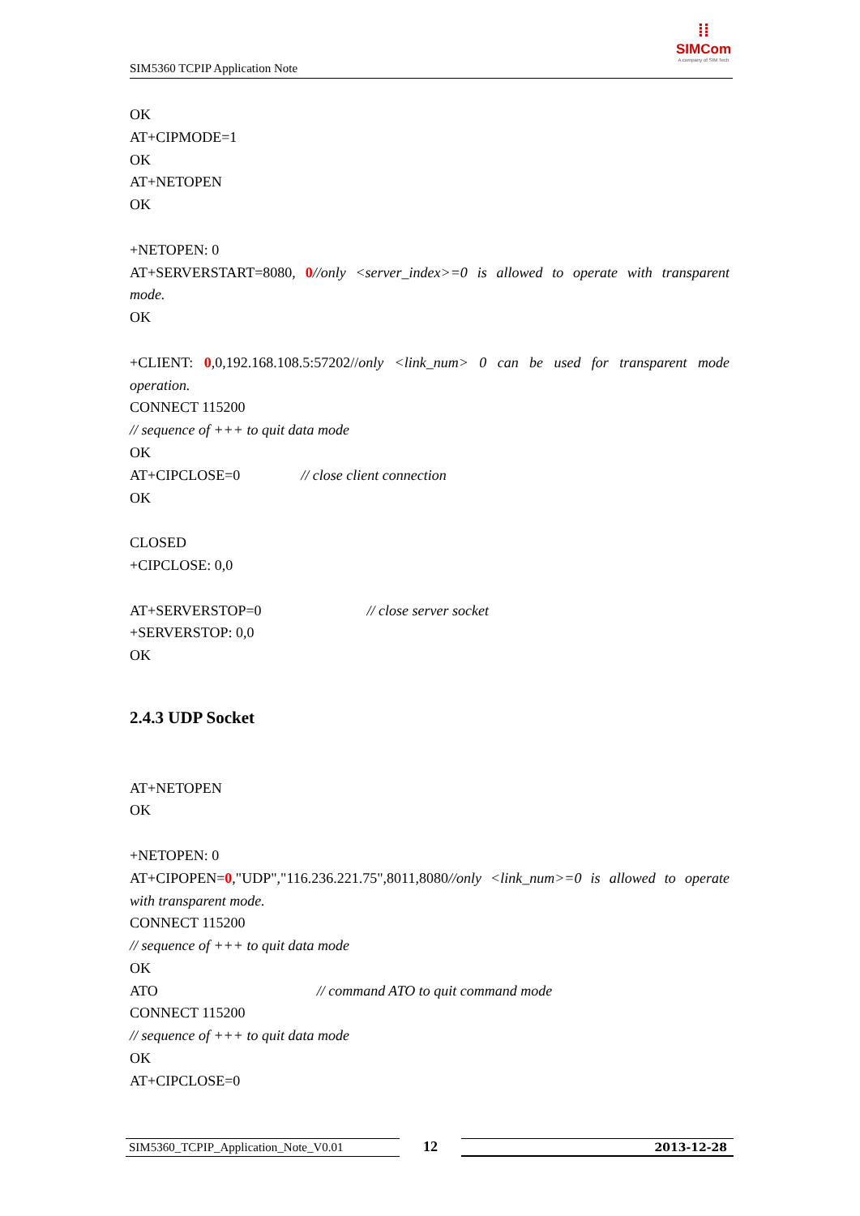SIM5360 TCPIP Application Note
⁞⁞
SIMCom
A company of SIM Tech
OK
AT+CIPMODE=1
OK
AT+NETOPEN
OK
+NETOPEN: 0
AT+SERVERSTART=8080, 0//only <server_index>=0 is allowed to operate with transparent
mode.
OK
+CLIENT: 0,0,192.168.108.5:57202//only <link_num> 0 can be used for transparent mode
operation.
CONNECT 115200
// sequence of +++ to quit data mode
OK
AT+CIPCLOSE=0 // close client connection
OK
CLOSED
+CIPCLOSE: 0,0
AT+SERVERSTOP=0 // close server socket
+SERVERSTOP: 0,0
OK
2.4.3 UDP Socket
AT+NETOPEN
OK
+NETOPEN: 0
AT+CIPOPEN=0,"UDP","116.236.221.75",8011,8080//only <link_num>=0 is allowed to operate
with transparent mode.
CONNECT 115200
// sequence of +++ to quit data mode
OK
ATO // command ATO to quit command mode
CONNECT 115200
// sequence of +++ to quit data mode
OK
AT+CIPCLOSE=0
SIM5360_TCPIP_Application_Note_V0.01 12 2013-12-28